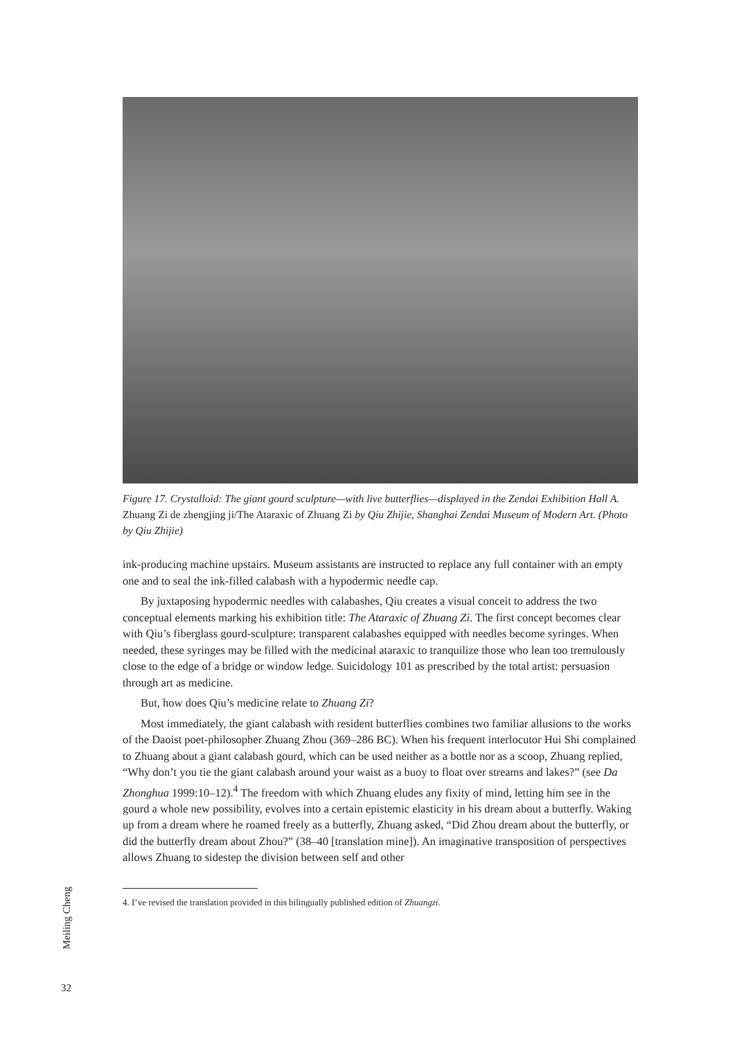Figure 17. Crystalloid: The giant gourd sculpture—with live butterflies—displayed in the Zendai Exhibition Hall A. Zhuang Zi de zhengjing ji/The Ataraxic of Zhuang Zi by Qiu Zhijie, Shanghai Zendai Museum of Modern Art. (Photo by Qiu Zhijie)
ink-producing machine upstairs. Museum assistants are instructed to replace any full container with an empty one and to seal the ink-filled calabash with a hypodermic needle cap.
By juxtaposing hypodermic needles with calabashes, Qiu creates a visual conceit to address the two conceptual elements marking his exhibition title: The Ataraxic of Zhuang Zi. The first concept becomes clear with Qiu’s fiberglass gourd-sculpture: transparent calabashes equipped with needles become syringes. When needed, these syringes may be filled with the medicinal ataraxic to tranquilize those who lean too tremulously close to the edge of a bridge or window ledge. Suicidology 101 as prescribed by the total artist: persuasion through art as medicine.
But, how does Qiu’s medicine relate to Zhuang Zi?
Most immediately, the giant calabash with resident butterflies combines two familiar allusions to the works of the Daoist poet-philosopher Zhuang Zhou (369–286 BC). When his frequent interlocutor Hui Shi complained to Zhuang about a giant calabash gourd, which can be used neither as a bottle nor as a scoop, Zhuang replied, “Why don’t you tie the giant calabash around your waist as a buoy to float over streams and lakes?” (see Da Zhonghua 1999:10–12).<sup>4</sup> The freedom with which Zhuang eludes any fixity of mind, letting him see in the gourd a whole new possibility, evolves into a certain epistemic elasticity in his dream about a butterfly. Waking up from a dream where he roamed freely as a butterfly, Zhuang asked, “Did Zhou dream about the butterfly, or did the butterfly dream about Zhou?” (38–40 [translation mine]). An imaginative transposition of perspectives allows Zhuang to sidestep the division between self and other
4. I’ve revised the translation provided in this bilingually published edition of Zhuangzi.
Meiling Cheng
32